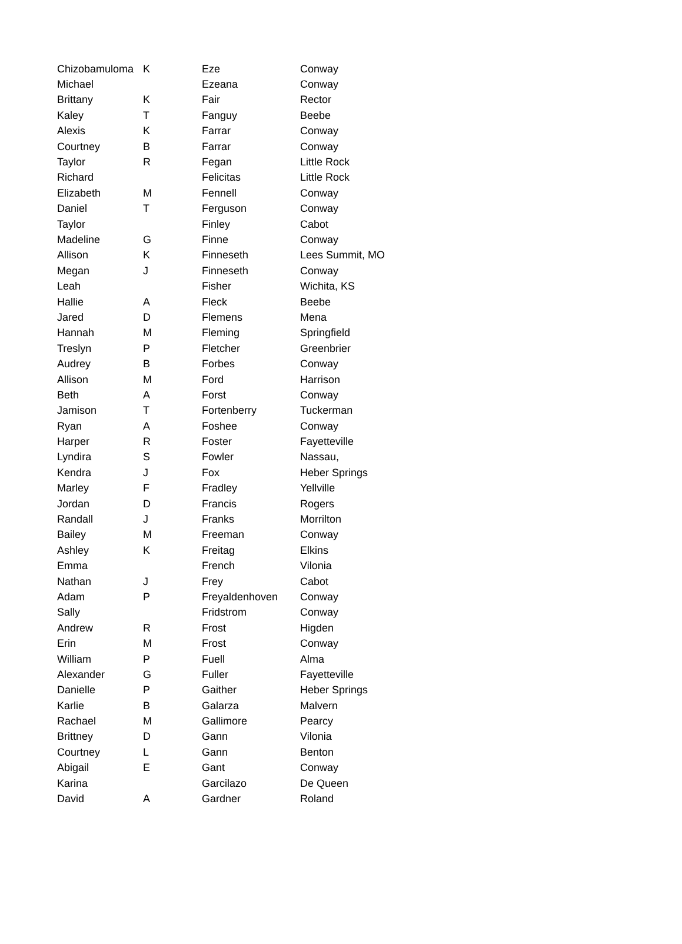| Chizobamuloma | K | Eze | Conway |
| Michael | | Ezeana | Conway |
| Brittany | K | Fair | Rector |
| Kaley | T | Fanguy | Beebe |
| Alexis | K | Farrar | Conway |
| Courtney | B | Farrar | Conway |
| Taylor | R | Fegan | Little Rock |
| Richard | | Felicitas | Little Rock |
| Elizabeth | M | Fennell | Conway |
| Daniel | T | Ferguson | Conway |
| Taylor | | Finley | Cabot |
| Madeline | G | Finne | Conway |
| Allison | K | Finneseth | Lees Summit, MO |
| Megan | J | Finneseth | Conway |
| Leah | | Fisher | Wichita, KS |
| Hallie | A | Fleck | Beebe |
| Jared | D | Flemens | Mena |
| Hannah | M | Fleming | Springfield |
| Treslyn | P | Fletcher | Greenbrier |
| Audrey | B | Forbes | Conway |
| Allison | M | Ford | Harrison |
| Beth | A | Forst | Conway |
| Jamison | T | Fortenberry | Tuckerman |
| Ryan | A | Foshee | Conway |
| Harper | R | Foster | Fayetteville |
| Lyndira | S | Fowler | Nassau, |
| Kendra | J | Fox | Heber Springs |
| Marley | F | Fradley | Yellville |
| Jordan | D | Francis | Rogers |
| Randall | J | Franks | Morrilton |
| Bailey | M | Freeman | Conway |
| Ashley | K | Freitag | Elkins |
| Emma | | French | Vilonia |
| Nathan | J | Frey | Cabot |
| Adam | P | Freyaldenhoven | Conway |
| Sally | | Fridstrom | Conway |
| Andrew | R | Frost | Higden |
| Erin | M | Frost | Conway |
| William | P | Fuell | Alma |
| Alexander | G | Fuller | Fayetteville |
| Danielle | P | Gaither | Heber Springs |
| Karlie | B | Galarza | Malvern |
| Rachael | M | Gallimore | Pearcy |
| Brittney | D | Gann | Vilonia |
| Courtney | L | Gann | Benton |
| Abigail | E | Gant | Conway |
| Karina | | Garcilazo | De Queen |
| David | A | Gardner | Roland |